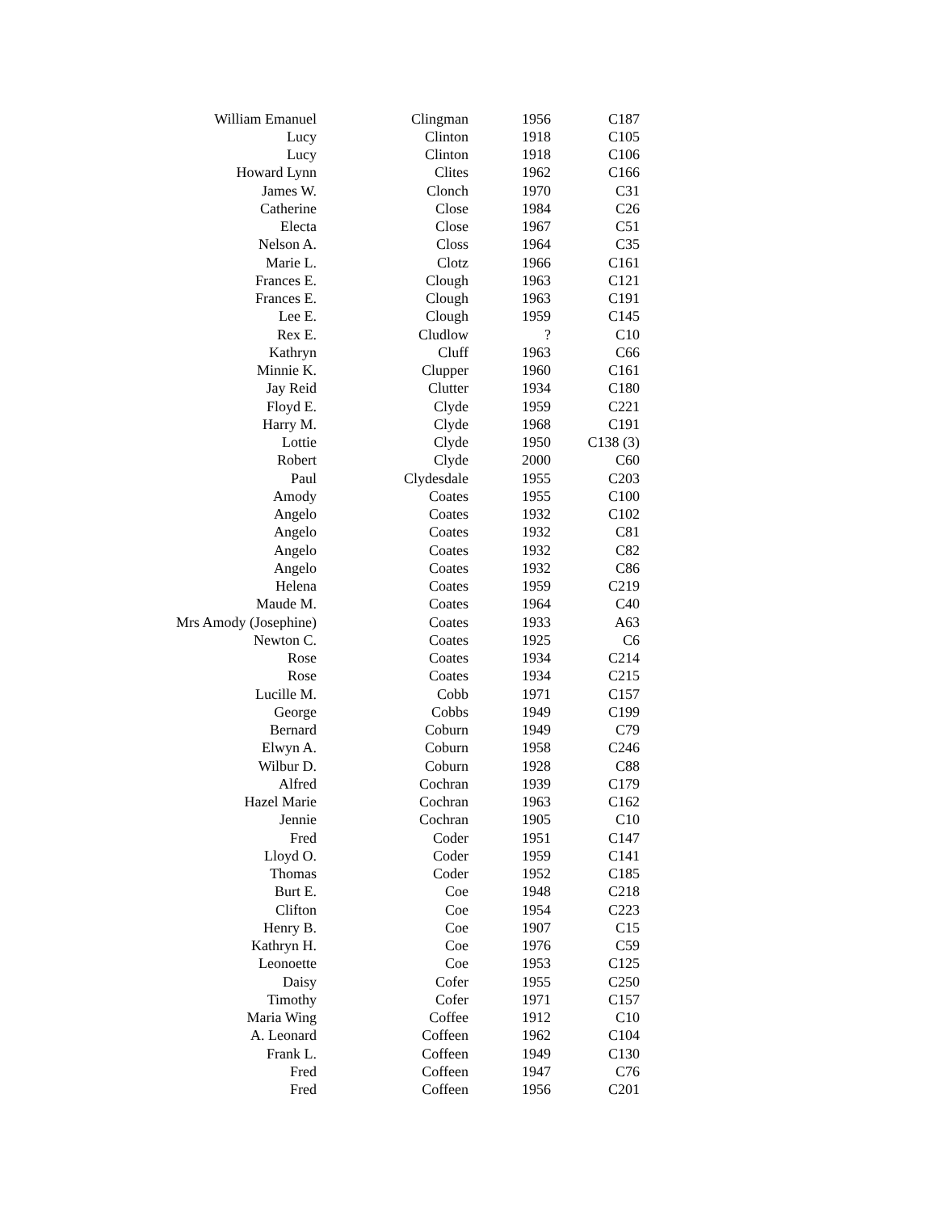| William Emanuel | Clingman | 1956 | C187 |
| Lucy | Clinton | 1918 | C105 |
| Lucy | Clinton | 1918 | C106 |
| Howard Lynn | Clites | 1962 | C166 |
| James W. | Clonch | 1970 | C31 |
| Catherine | Close | 1984 | C26 |
| Electa | Close | 1967 | C51 |
| Nelson A. | Closs | 1964 | C35 |
| Marie L. | Clotz | 1966 | C161 |
| Frances E. | Clough | 1963 | C121 |
| Frances E. | Clough | 1963 | C191 |
| Lee E. | Clough | 1959 | C145 |
| Rex E. | Cludlow | ? | C10 |
| Kathryn | Cluff | 1963 | C66 |
| Minnie K. | Clupper | 1960 | C161 |
| Jay Reid | Clutter | 1934 | C180 |
| Floyd E. | Clyde | 1959 | C221 |
| Harry M. | Clyde | 1968 | C191 |
| Lottie | Clyde | 1950 | C138 (3) |
| Robert | Clyde | 2000 | C60 |
| Paul | Clydesdale | 1955 | C203 |
| Amody | Coates | 1955 | C100 |
| Angelo | Coates | 1932 | C102 |
| Angelo | Coates | 1932 | C81 |
| Angelo | Coates | 1932 | C82 |
| Angelo | Coates | 1932 | C86 |
| Helena | Coates | 1959 | C219 |
| Maude M. | Coates | 1964 | C40 |
| Mrs Amody (Josephine) | Coates | 1933 | A63 |
| Newton C. | Coates | 1925 | C6 |
| Rose | Coates | 1934 | C214 |
| Rose | Coates | 1934 | C215 |
| Lucille M. | Cobb | 1971 | C157 |
| George | Cobbs | 1949 | C199 |
| Bernard | Coburn | 1949 | C79 |
| Elwyn A. | Coburn | 1958 | C246 |
| Wilbur D. | Coburn | 1928 | C88 |
| Alfred | Cochran | 1939 | C179 |
| Hazel Marie | Cochran | 1963 | C162 |
| Jennie | Cochran | 1905 | C10 |
| Fred | Coder | 1951 | C147 |
| Lloyd O. | Coder | 1959 | C141 |
| Thomas | Coder | 1952 | C185 |
| Burt E. | Coe | 1948 | C218 |
| Clifton | Coe | 1954 | C223 |
| Henry B. | Coe | 1907 | C15 |
| Kathryn H. | Coe | 1976 | C59 |
| Leonoette | Coe | 1953 | C125 |
| Daisy | Cofer | 1955 | C250 |
| Timothy | Cofer | 1971 | C157 |
| Maria Wing | Coffee | 1912 | C10 |
| A. Leonard | Coffeen | 1962 | C104 |
| Frank L. | Coffeen | 1949 | C130 |
| Fred | Coffeen | 1947 | C76 |
| Fred | Coffeen | 1956 | C201 |